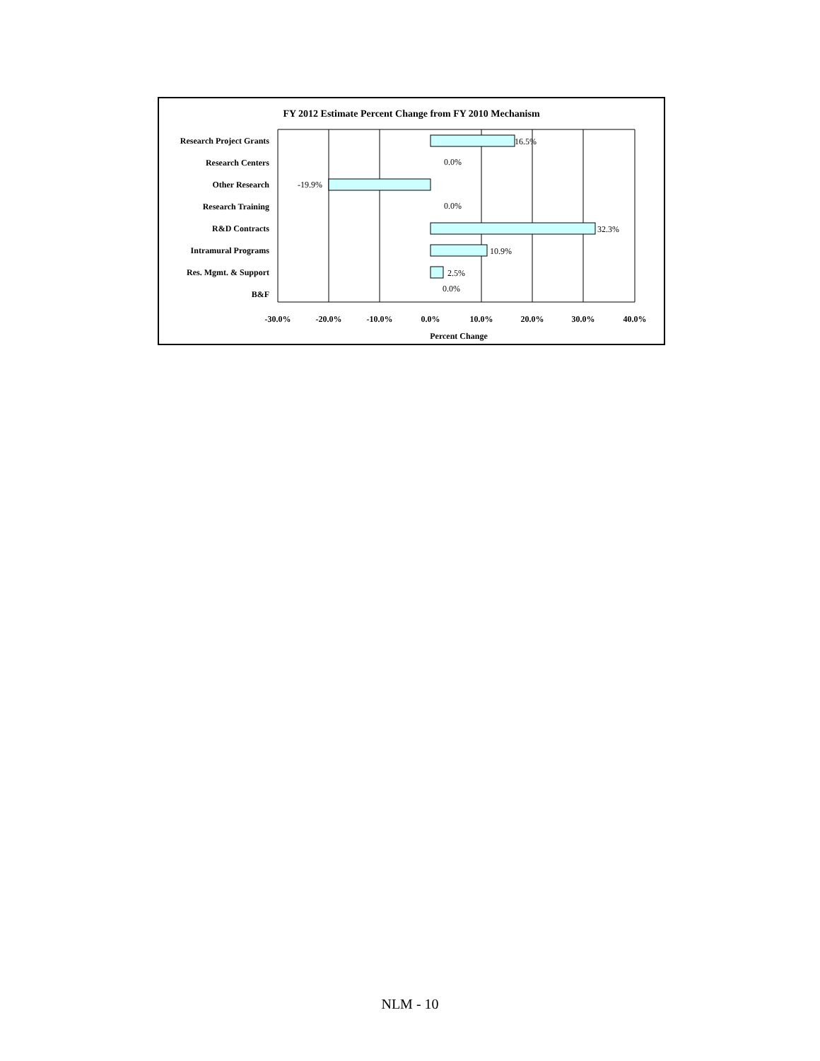FY 2012 Estimate Percent Change from FY 2010 Mechanism
Research Project Grants
Research Centers
Other Research
Research Training
R&D Contracts
Intramural Programs
Res. Mgmt. & Support
B&F
16.5%
0.0%
-19.9%
0.0%
32.3%
10.9%
2.5%
0.0%
-30.0%
-20.0%
-10.0%
0.0%
10.0%
20.0%
30.0%
40.0%
Percent Change
NLM - 10